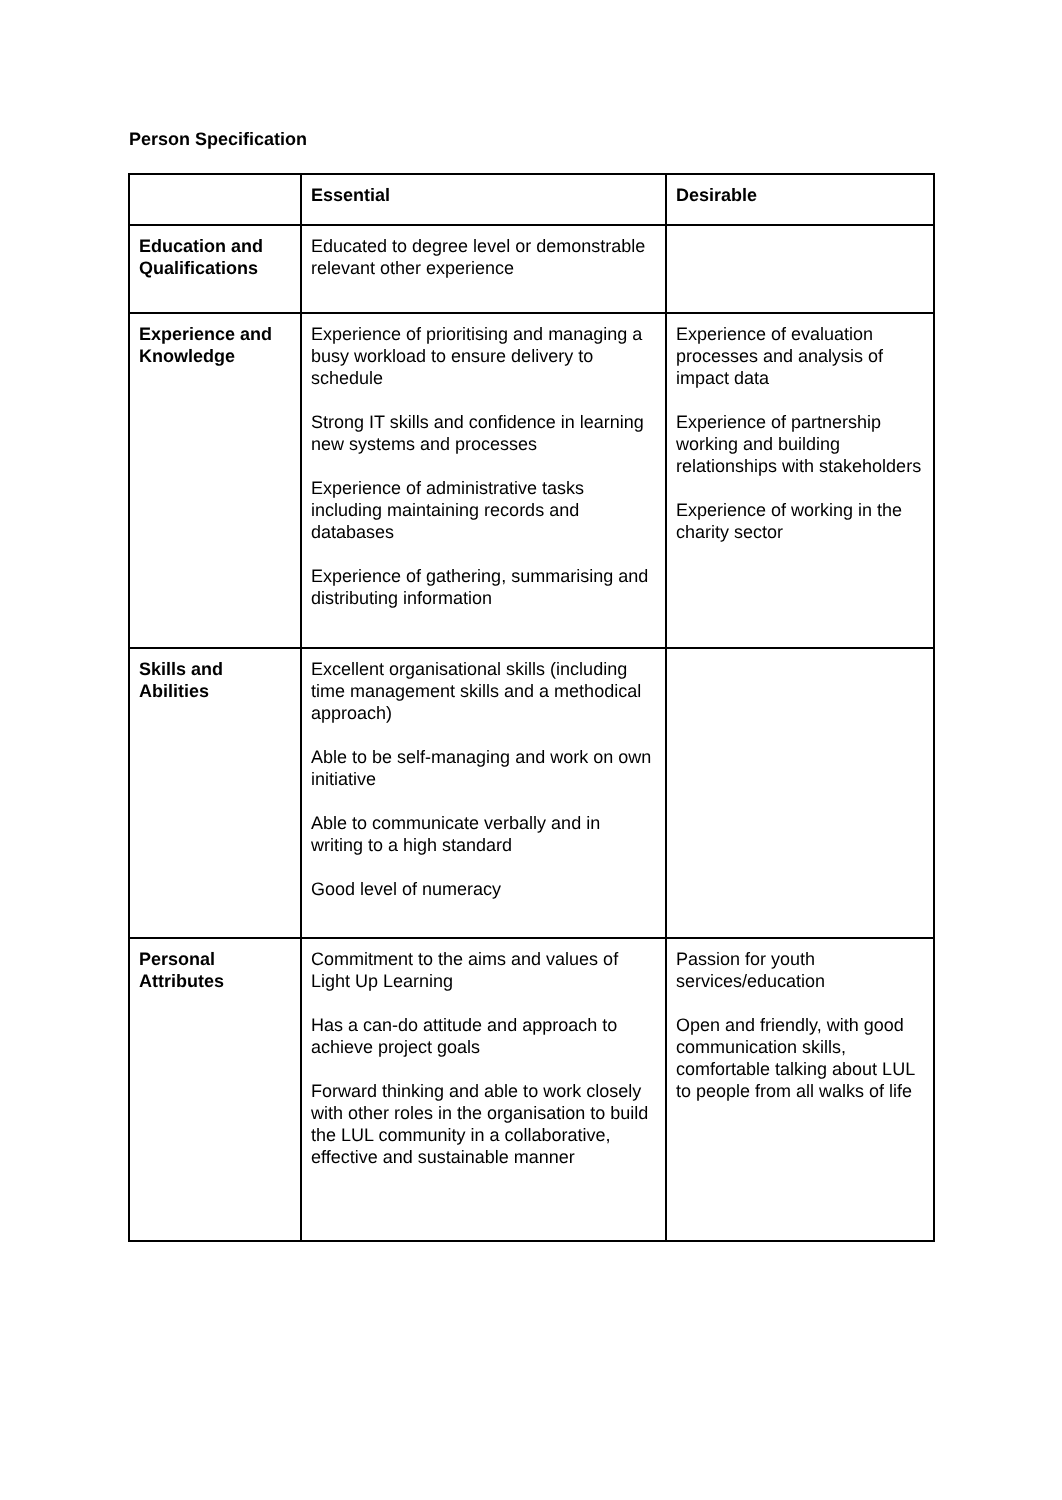Person Specification
| | Essential | Desirable |
| --- | --- | --- |
| Education and Qualifications | Educated to degree level or demonstrable relevant other experience | |
| Experience and Knowledge | Experience of prioritising and managing a busy workload to ensure delivery to schedule Strong IT skills and confidence in learning new systems and processes Experience of administrative tasks including maintaining records and databases Experience of gathering, summarising and distributing information | Experience of evaluation processes and analysis of impact data Experience of partnership working and building relationships with stakeholders Experience of working in the charity sector |
| Skills and Abilities | Excellent organisational skills (including time management skills and a methodical approach) Able to be self-managing and work on own initiative Able to communicate verbally and in writing to a high standard Good level of numeracy | |
| Personal Attributes | Commitment to the aims and values of Light Up Learning Has a can-do attitude and approach to achieve project goals Forward thinking and able to work closely with other roles in the organisation to build the LUL community in a collaborative, effective and sustainable manner | Passion for youth services/education Open and friendly, with good communication skills, comfortable talking about LUL to people from all walks of life |